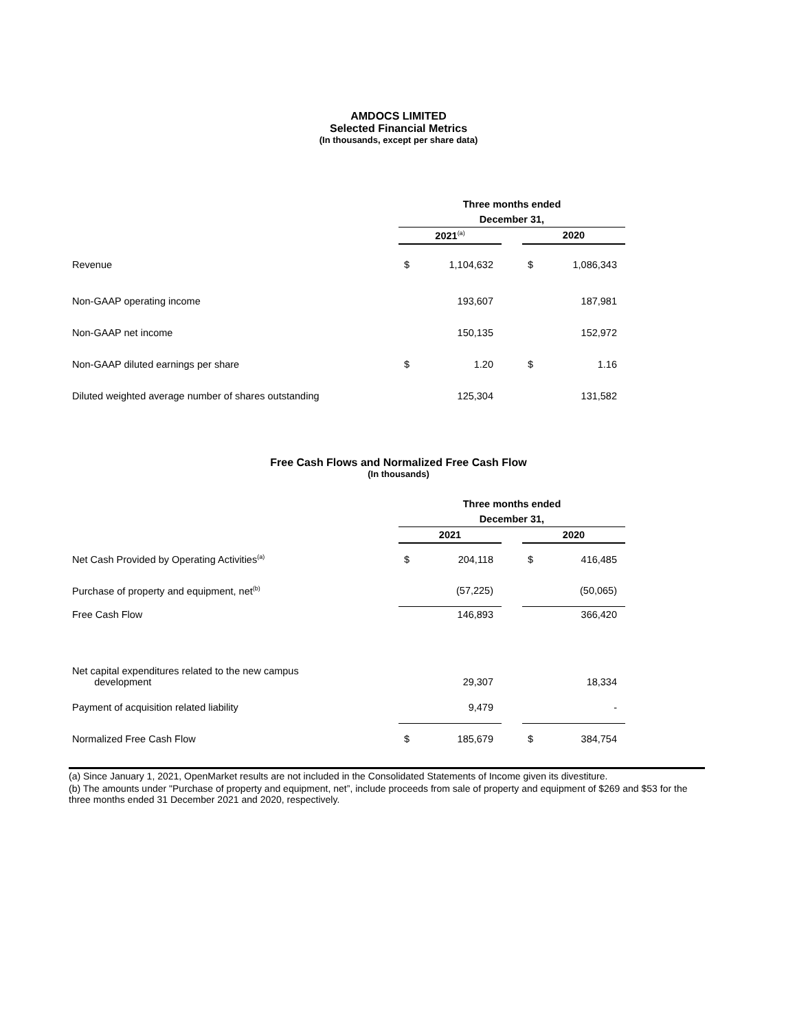AMDOCS LIMITED
Selected Financial Metrics
(In thousands, except per share data)
| | Three months ended | | | | |
| | December 31, | | | | |
| | 2021<sup>(a)</sup> | | | 2020 | |
| Revenue | $ | 1,104,632 | | $ | 1,086,343 |
| Non-GAAP operating income | | 193,607 | | | 187,981 |
| Non-GAAP net income | | 150,135 | | | 152,972 |
| Non-GAAP diluted earnings per share | $ | 1.20 | | $ | 1.16 |
| Diluted weighted average number of shares outstanding | | 125,304 | | | 131,582 |
Free Cash Flows and Normalized Free Cash Flow
(In thousands)
| | Three months ended | | | | |
| | December 31, | | | | |
| | 2021 | | | 2020 | |
| Net Cash Provided by Operating Activities<sup>(a)</sup> | $ | 204,118 | | $ | 416,485 |
| Purchase of property and equipment, net<sup>(b)</sup> | | (57,225) | | | (50,065) |
| Free Cash Flow | | 146,893 | | | 366,420 |
| Net capital expenditures related to the new campus development | | 29,307 | | | 18,334 |
| Payment of acquisition related liability | | 9,479 | | | - |
| Normalized Free Cash Flow | $ | 185,679 | | $ | 384,754 |
(a) Since January 1, 2021, OpenMarket results are not included in the Consolidated Statements of Income given its divestiture.
(b) The amounts under "Purchase of property and equipment, net”, include proceeds from sale of property and equipment of $269 and $53 for the three months ended 31 December 2021 and 2020, respectively.